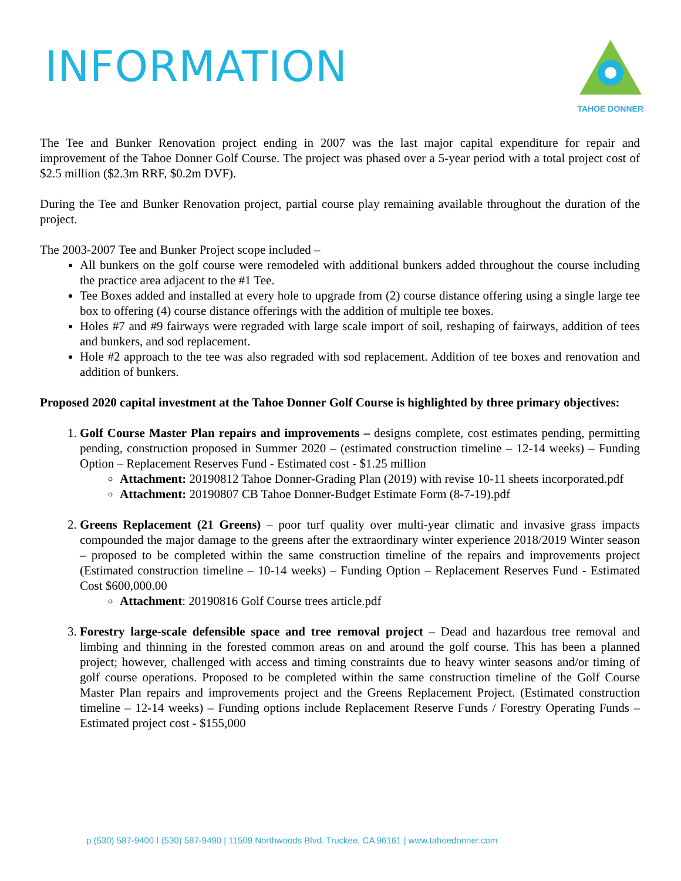INFORMATION
TAHOE DONNER
The Tee and Bunker Renovation project ending in 2007 was the last major capital expenditure for repair and improvement of the Tahoe Donner Golf Course. The project was phased over a 5-year period with a total project cost of $2.5 million ($2.3m RRF, $0.2m DVF).
During the Tee and Bunker Renovation project, partial course play remaining available throughout the duration of the project.
The 2003-2007 Tee and Bunker Project scope included –
All bunkers on the golf course were remodeled with additional bunkers added throughout the course including the practice area adjacent to the #1 Tee.
Tee Boxes added and installed at every hole to upgrade from (2) course distance offering using a single large tee box to offering (4) course distance offerings with the addition of multiple tee boxes.
Holes #7 and #9 fairways were regraded with large scale import of soil, reshaping of fairways, addition of tees and bunkers, and sod replacement.
Hole #2 approach to the tee was also regraded with sod replacement. Addition of tee boxes and renovation and addition of bunkers.
Proposed 2020 capital investment at the Tahoe Donner Golf Course is highlighted by three primary objectives:
1. Golf Course Master Plan repairs and improvements – designs complete, cost estimates pending, permitting pending, construction proposed in Summer 2020 – (estimated construction timeline – 12-14 weeks) – Funding Option – Replacement Reserves Fund - Estimated cost - $1.25 million
Attachment: 20190812 Tahoe Donner-Grading Plan (2019) with revise 10-11 sheets incorporated.pdf
Attachment: 20190807 CB Tahoe Donner-Budget Estimate Form (8-7-19).pdf
2. Greens Replacement (21 Greens) – poor turf quality over multi-year climatic and invasive grass impacts compounded the major damage to the greens after the extraordinary winter experience 2018/2019 Winter season – proposed to be completed within the same construction timeline of the repairs and improvements project (Estimated construction timeline – 10-14 weeks) – Funding Option – Replacement Reserves Fund - Estimated Cost $600,000.00
Attachment: 20190816 Golf Course trees article.pdf
3. Forestry large-scale defensible space and tree removal project – Dead and hazardous tree removal and limbing and thinning in the forested common areas on and around the golf course. This has been a planned project; however, challenged with access and timing constraints due to heavy winter seasons and/or timing of golf course operations. Proposed to be completed within the same construction timeline of the Golf Course Master Plan repairs and improvements project and the Greens Replacement Project. (Estimated construction timeline – 12-14 weeks) – Funding options include Replacement Reserve Funds / Forestry Operating Funds – Estimated project cost - $155,000
p (530) 587-9400 f (530) 587-9490 | 11509 Northwoods Blvd. Truckee, CA 96161 | www.tahoedonner.com